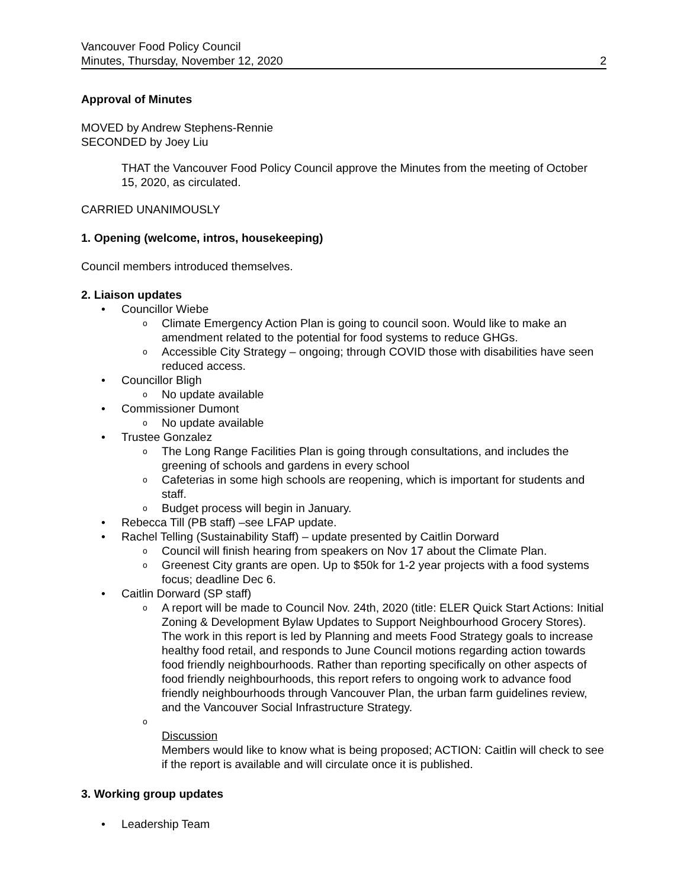Vancouver Food Policy Council
Minutes, Thursday, November 12, 2020
2
Approval of Minutes
MOVED by Andrew Stephens-Rennie
SECONDED by Joey Liu
THAT the Vancouver Food Policy Council approve the Minutes from the meeting of October 15, 2020, as circulated.
CARRIED UNANIMOUSLY
1. Opening (welcome, intros, housekeeping)
Council members introduced themselves.
2. Liaison updates
Councillor Wiebe
Climate Emergency Action Plan is going to council soon. Would like to make an amendment related to the potential for food systems to reduce GHGs.
Accessible City Strategy – ongoing; through COVID those with disabilities have seen reduced access.
Councillor Bligh
No update available
Commissioner Dumont
No update available
Trustee Gonzalez
The Long Range Facilities Plan is going through consultations, and includes the greening of schools and gardens in every school
Cafeterias in some high schools are reopening, which is important for students and staff.
Budget process will begin in January.
Rebecca Till (PB staff) –see LFAP update.
Rachel Telling (Sustainability Staff) – update presented by Caitlin Dorward
Council will finish hearing from speakers on Nov 17 about the Climate Plan.
Greenest City grants are open. Up to $50k for 1-2 year projects with a food systems focus; deadline Dec 6.
Caitlin Dorward (SP staff)
A report will be made to Council Nov. 24th, 2020 (title: ELER Quick Start Actions: Initial Zoning & Development Bylaw Updates to Support Neighbourhood Grocery Stores). The work in this report is led by Planning and meets Food Strategy goals to increase healthy food retail, and responds to June Council motions regarding action towards food friendly neighbourhoods. Rather than reporting specifically on other aspects of food friendly neighbourhoods, this report refers to ongoing work to advance food friendly neighbourhoods through Vancouver Plan, the urban farm guidelines review, and the Vancouver Social Infrastructure Strategy.
Discussion
Members would like to know what is being proposed; ACTION: Caitlin will check to see if the report is available and will circulate once it is published.
3. Working group updates
Leadership Team